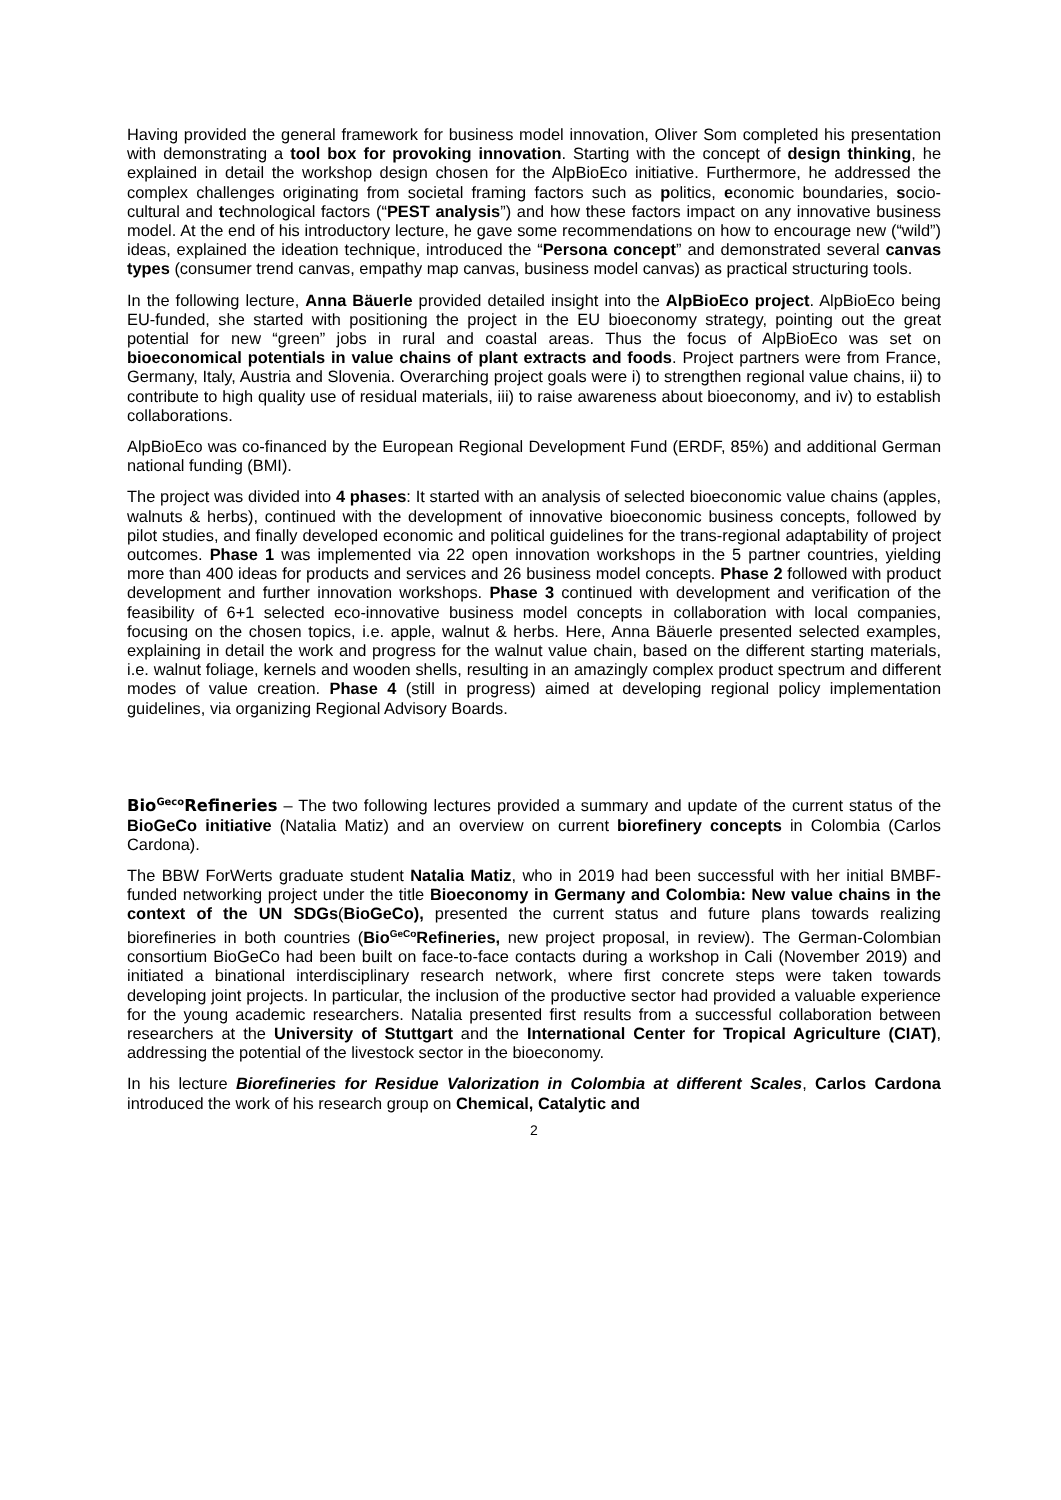Having provided the general framework for business model innovation, Oliver Som completed his presentation with demonstrating a tool box for provoking innovation. Starting with the concept of design thinking, he explained in detail the workshop design chosen for the AlpBioEco initiative. Furthermore, he addressed the complex challenges originating from societal framing factors such as politics, economic boundaries, socio-cultural and technological factors (“PEST analysis”) and how these factors impact on any innovative business model. At the end of his introductory lecture, he gave some recommendations on how to encourage new (“wild”) ideas, explained the ideation technique, introduced the “Persona concept” and demonstrated several canvas types (consumer trend canvas, empathy map canvas, business model canvas) as practical structuring tools.
In the following lecture, Anna Bäuerle provided detailed insight into the AlpBioEco project. AlpBioEco being EU-funded, she started with positioning the project in the EU bioeconomy strategy, pointing out the great potential for new “green” jobs in rural and coastal areas. Thus the focus of AlpBioEco was set on bioeconomical potentials in value chains of plant extracts and foods. Project partners were from France, Germany, Italy, Austria and Slovenia. Overarching project goals were i) to strengthen regional value chains, ii) to contribute to high quality use of residual materials, iii) to raise awareness about bioeconomy, and iv) to establish collaborations.
AlpBioEco was co-financed by the European Regional Development Fund (ERDF, 85%) and additional German national funding (BMI).
The project was divided into 4 phases: It started with an analysis of selected bioeconomic value chains (apples, walnuts & herbs), continued with the development of innovative bioeconomic business concepts, followed by pilot studies, and finally developed economic and political guidelines for the trans-regional adaptability of project outcomes. Phase 1 was implemented via 22 open innovation workshops in the 5 partner countries, yielding more than 400 ideas for products and services and 26 business model concepts. Phase 2 followed with product development and further innovation workshops. Phase 3 continued with development and verification of the feasibility of 6+1 selected eco-innovative business model concepts in collaboration with local companies, focusing on the chosen topics, i.e. apple, walnut & herbs. Here, Anna Bäuerle presented selected examples, explaining in detail the work and progress for the walnut value chain, based on the different starting materials, i.e. walnut foliage, kernels and wooden shells, resulting in an amazingly complex product spectrum and different modes of value creation. Phase 4 (still in progress) aimed at developing regional policy implementation guidelines, via organizing Regional Advisory Boards.
Bio<sup>Geco</sup>Refineries – The two following lectures provided a summary and update of the current status of the BioGeCo initiative (Natalia Matiz) and an overview on current biorefinery concepts in Colombia (Carlos Cardona).
The BBW ForWerts graduate student Natalia Matiz, who in 2019 had been successful with her initial BMBF-funded networking project under the title Bioeconomy in Germany and Colombia: New value chains in the context of the UN SDGs(BioGeCo), presented the current status and future plans towards realizing biorefineries in both countries (Bio<sup>GeCo</sup>Refineries, new project proposal, in review). The German-Colombian consortium BioGeCo had been built on face-to-face contacts during a workshop in Cali (November 2019) and initiated a binational interdisciplinary research network, where first concrete steps were taken towards developing joint projects. In particular, the inclusion of the productive sector had provided a valuable experience for the young academic researchers. Natalia presented first results from a successful collaboration between researchers at the University of Stuttgart and the International Center for Tropical Agriculture (CIAT), addressing the potential of the livestock sector in the bioeconomy.
In his lecture Biorefineries for Residue Valorization in Colombia at different Scales, Carlos Cardona introduced the work of his research group on Chemical, Catalytic and
2